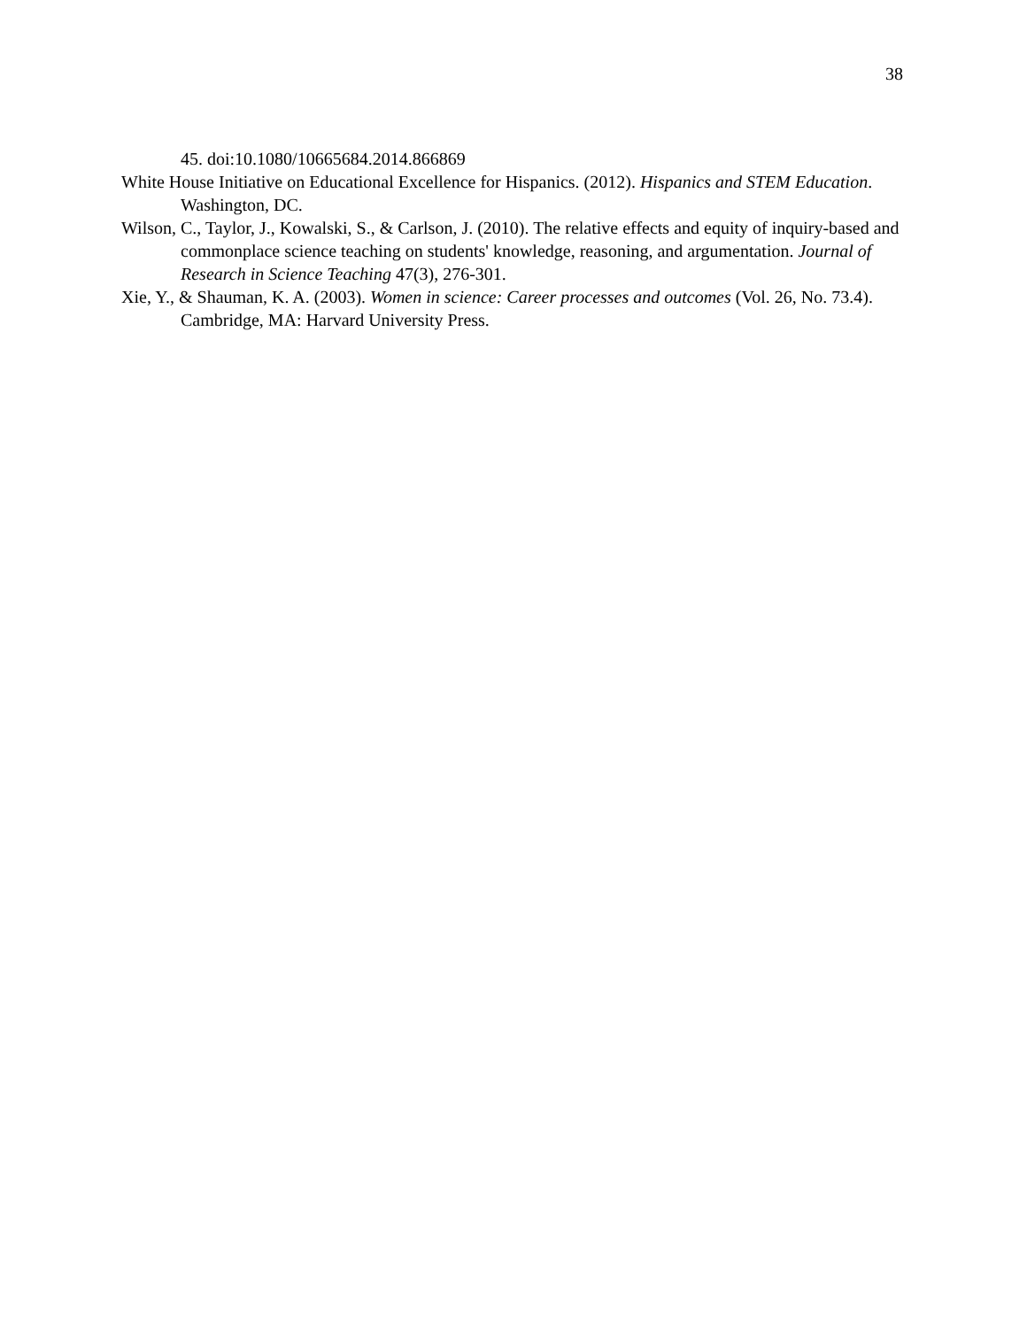38
45. doi:10.1080/10665684.2014.866869
White House Initiative on Educational Excellence for Hispanics. (2012). Hispanics and STEM Education. Washington, DC.
Wilson, C., Taylor, J., Kowalski, S., & Carlson, J. (2010). The relative effects and equity of inquiry-based and commonplace science teaching on students' knowledge, reasoning, and argumentation. Journal of Research in Science Teaching 47(3), 276-301.
Xie, Y., & Shauman, K. A. (2003). Women in science: Career processes and outcomes (Vol. 26, No. 73.4). Cambridge, MA: Harvard University Press.